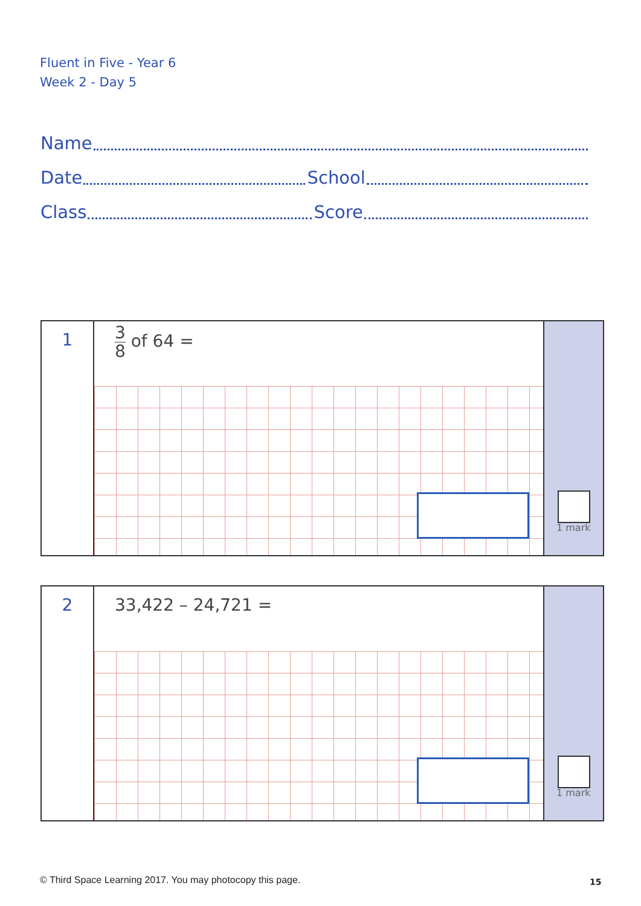Fluent in Five - Year 6
Week 2 - Day 5
Name
Date School
Class Score
1
3 8 of 64 =
1 mark
2
33,422 – 24,721 =
1 mark
© Third Space Learning 2017. You may photocopy this page.
15